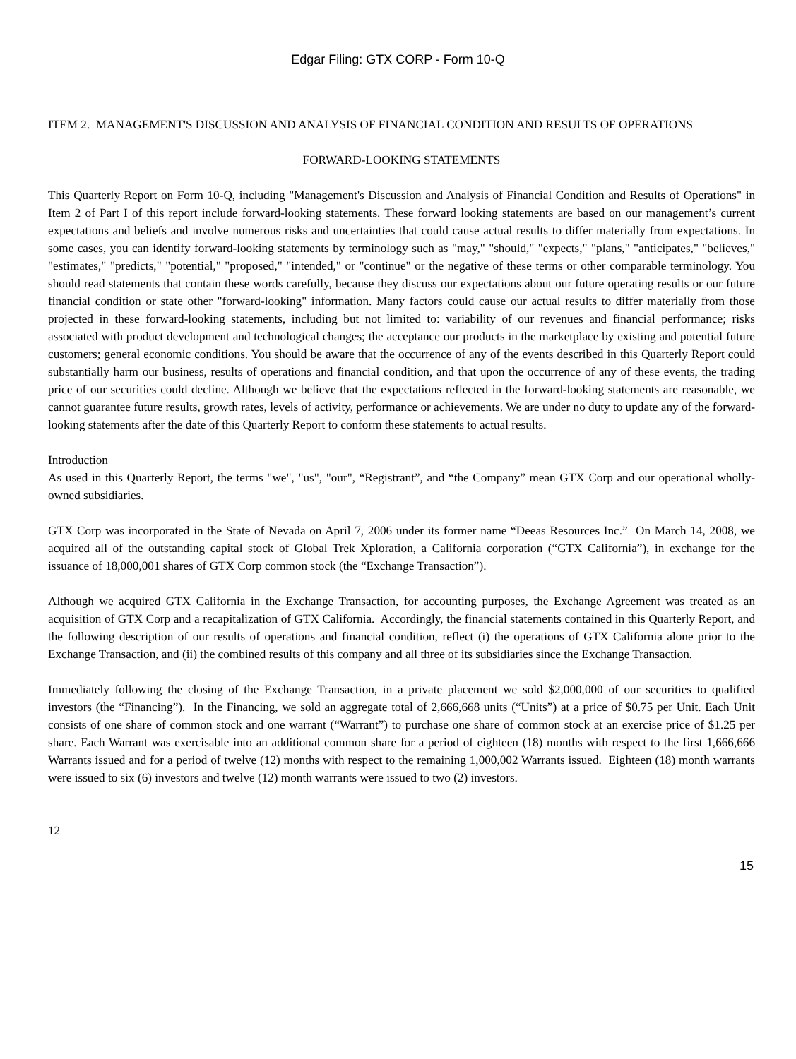Edgar Filing: GTX CORP - Form 10-Q
ITEM 2. MANAGEMENT'S DISCUSSION AND ANALYSIS OF FINANCIAL CONDITION AND RESULTS OF OPERATIONS
FORWARD-LOOKING STATEMENTS
This Quarterly Report on Form 10-Q, including "Management's Discussion and Analysis of Financial Condition and Results of Operations" in Item 2 of Part I of this report include forward-looking statements. These forward looking statements are based on our management’s current expectations and beliefs and involve numerous risks and uncertainties that could cause actual results to differ materially from expectations. In some cases, you can identify forward-looking statements by terminology such as "may," "should," "expects," "plans," "anticipates," "believes," "estimates," "predicts," "potential," "proposed," "intended," or "continue" or the negative of these terms or other comparable terminology. You should read statements that contain these words carefully, because they discuss our expectations about our future operating results or our future financial condition or state other "forward-looking" information. Many factors could cause our actual results to differ materially from those projected in these forward-looking statements, including but not limited to: variability of our revenues and financial performance; risks associated with product development and technological changes; the acceptance our products in the marketplace by existing and potential future customers; general economic conditions. You should be aware that the occurrence of any of the events described in this Quarterly Report could substantially harm our business, results of operations and financial condition, and that upon the occurrence of any of these events, the trading price of our securities could decline. Although we believe that the expectations reflected in the forward-looking statements are reasonable, we cannot guarantee future results, growth rates, levels of activity, performance or achievements. We are under no duty to update any of the forward-looking statements after the date of this Quarterly Report to conform these statements to actual results.
Introduction
As used in this Quarterly Report, the terms "we", "us", "our", “Registrant”, and “the Company” mean GTX Corp and our operational wholly-owned subsidiaries.
GTX Corp was incorporated in the State of Nevada on April 7, 2006 under its former name “Deeas Resources Inc.” On March 14, 2008, we acquired all of the outstanding capital stock of Global Trek Xploration, a California corporation (“GTX California”), in exchange for the issuance of 18,000,001 shares of GTX Corp common stock (the “Exchange Transaction”).
Although we acquired GTX California in the Exchange Transaction, for accounting purposes, the Exchange Agreement was treated as an acquisition of GTX Corp and a recapitalization of GTX California. Accordingly, the financial statements contained in this Quarterly Report, and the following description of our results of operations and financial condition, reflect (i) the operations of GTX California alone prior to the Exchange Transaction, and (ii) the combined results of this company and all three of its subsidiaries since the Exchange Transaction.
Immediately following the closing of the Exchange Transaction, in a private placement we sold $2,000,000 of our securities to qualified investors (the “Financing”). In the Financing, we sold an aggregate total of 2,666,668 units (“Units”) at a price of $0.75 per Unit. Each Unit consists of one share of common stock and one warrant (“Warrant”) to purchase one share of common stock at an exercise price of $1.25 per share. Each Warrant was exercisable into an additional common share for a period of eighteen (18) months with respect to the first 1,666,666 Warrants issued and for a period of twelve (12) months with respect to the remaining 1,000,002 Warrants issued. Eighteen (18) month warrants were issued to six (6) investors and twelve (12) month warrants were issued to two (2) investors.
12
15